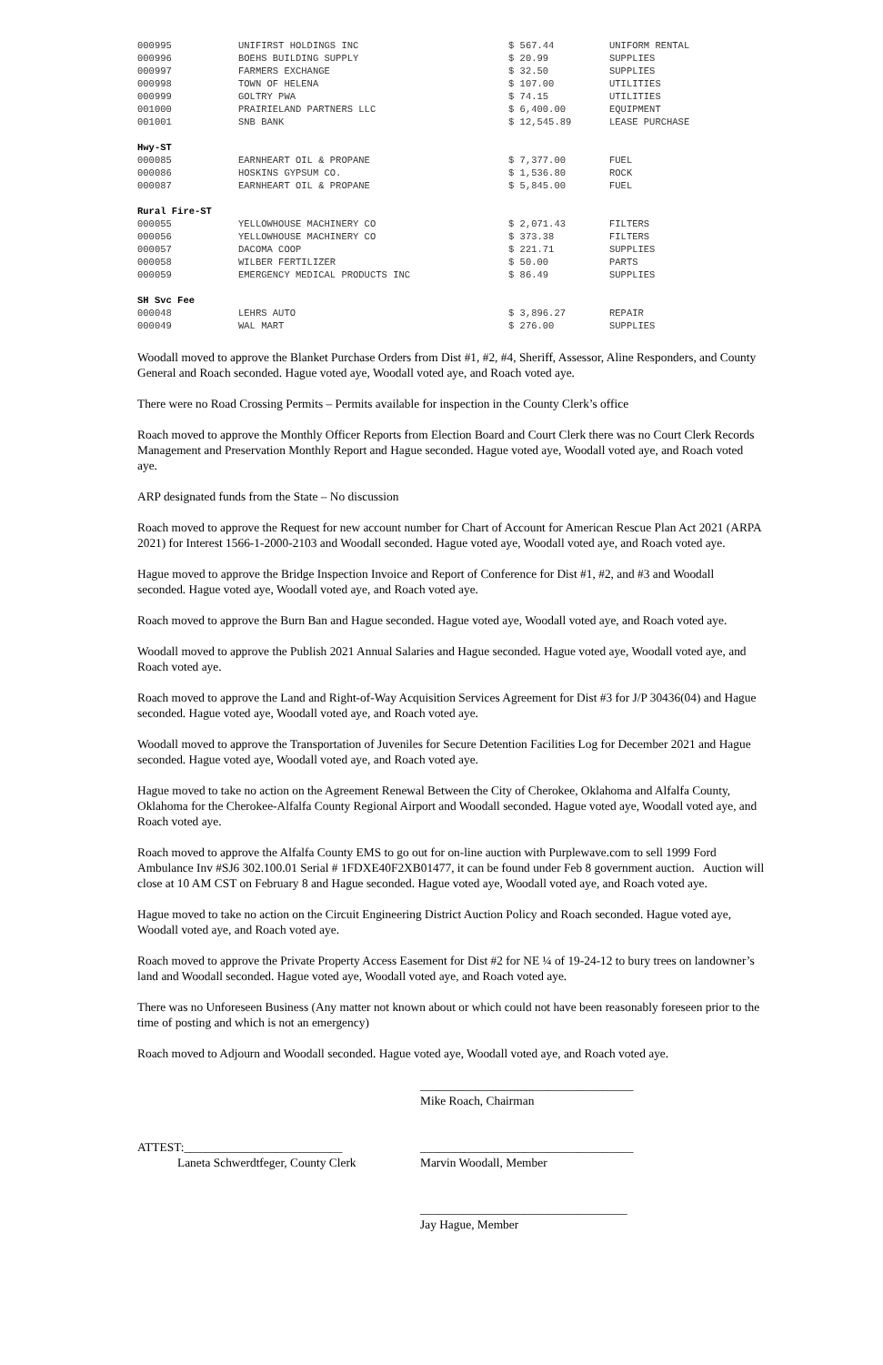| 000995 | UNIFIRST HOLDINGS INC | $ 567.44 | UNIFORM RENTAL |
| 000996 | BOEHS BUILDING SUPPLY | $ 20.99 | SUPPLIES |
| 000997 | FARMERS EXCHANGE | $ 32.50 | SUPPLIES |
| 000998 | TOWN OF HELENA | $ 107.00 | UTILITIES |
| 000999 | GOLTRY PWA | $ 74.15 | UTILITIES |
| 001000 | PRAIRIELAND PARTNERS LLC | $ 6,400.00 | EQUIPMENT |
| 001001 | SNB BANK | $ 12,545.89 | LEASE PURCHASE |
| Hwy-ST | | | |
| 000085 | EARNHEART OIL & PROPANE | $ 7,377.00 | FUEL |
| 000086 | HOSKINS GYPSUM CO. | $ 1,536.80 | ROCK |
| 000087 | EARNHEART OIL & PROPANE | $ 5,845.00 | FUEL |
| Rural Fire-ST | | | |
| 000055 | YELLOWHOUSE MACHINERY CO | $ 2,071.43 | FILTERS |
| 000056 | YELLOWHOUSE MACHINERY CO | $ 373.38 | FILTERS |
| 000057 | DACOMA COOP | $ 221.71 | SUPPLIES |
| 000058 | WILBER FERTILIZER | $ 50.00 | PARTS |
| 000059 | EMERGENCY MEDICAL PRODUCTS INC | $ 86.49 | SUPPLIES |
| SH Svc Fee | | | |
| 000048 | LEHRS AUTO | $ 3,896.27 | REPAIR |
| 000049 | WAL MART | $ 276.00 | SUPPLIES |
Woodall moved to approve the Blanket Purchase Orders from Dist #1, #2, #4, Sheriff, Assessor, Aline Responders, and County General and Roach seconded. Hague voted aye, Woodall voted aye, and Roach voted aye.
There were no Road Crossing Permits – Permits available for inspection in the County Clerk’s office
Roach moved to approve the Monthly Officer Reports from Election Board and Court Clerk there was no Court Clerk Records Management and Preservation Monthly Report and Hague seconded. Hague voted aye, Woodall voted aye, and Roach voted aye.
ARP designated funds from the State – No discussion
Roach moved to approve the Request for new account number for Chart of Account for American Rescue Plan Act 2021 (ARPA 2021) for Interest 1566-1-2000-2103 and Woodall seconded. Hague voted aye, Woodall voted aye, and Roach voted aye.
Hague moved to approve the Bridge Inspection Invoice and Report of Conference for Dist #1, #2, and #3 and Woodall seconded. Hague voted aye, Woodall voted aye, and Roach voted aye.
Roach moved to approve the Burn Ban and Hague seconded. Hague voted aye, Woodall voted aye, and Roach voted aye.
Woodall moved to approve the Publish 2021 Annual Salaries and Hague seconded. Hague voted aye, Woodall voted aye, and Roach voted aye.
Roach moved to approve the Land and Right-of-Way Acquisition Services Agreement for Dist #3 for J/P 30436(04) and Hague seconded. Hague voted aye, Woodall voted aye, and Roach voted aye.
Woodall moved to approve the Transportation of Juveniles for Secure Detention Facilities Log for December 2021 and Hague seconded. Hague voted aye, Woodall voted aye, and Roach voted aye.
Hague moved to take no action on the Agreement Renewal Between the City of Cherokee, Oklahoma and Alfalfa County, Oklahoma for the Cherokee-Alfalfa County Regional Airport and Woodall seconded. Hague voted aye, Woodall voted aye, and Roach voted aye.
Roach moved to approve the Alfalfa County EMS to go out for on-line auction with Purplewave.com to sell 1999 Ford Ambulance Inv #SJ6 302.100.01 Serial # 1FDXE40F2XB01477, it can be found under Feb 8 government auction. Auction will close at 10 AM CST on February 8 and Hague seconded. Hague voted aye, Woodall voted aye, and Roach voted aye.
Hague moved to take no action on the Circuit Engineering District Auction Policy and Roach seconded. Hague voted aye, Woodall voted aye, and Roach voted aye.
Roach moved to approve the Private Property Access Easement for Dist #2 for NE ¼ of 19-24-12 to bury trees on landowner’s land and Woodall seconded. Hague voted aye, Woodall voted aye, and Roach voted aye.
There was no Unforeseen Business (Any matter not known about or which could not have been reasonably foreseen prior to the time of posting and which is not an emergency)
Roach moved to Adjourn and Woodall seconded. Hague voted aye, Woodall voted aye, and Roach voted aye.
___________________________________
Mike Roach, Chairman
ATTEST:__________________________
Laneta Schwerdtfeger, County Clerk
___________________________________
Marvin Woodall, Member
__________________________________
Jay Hague, Member